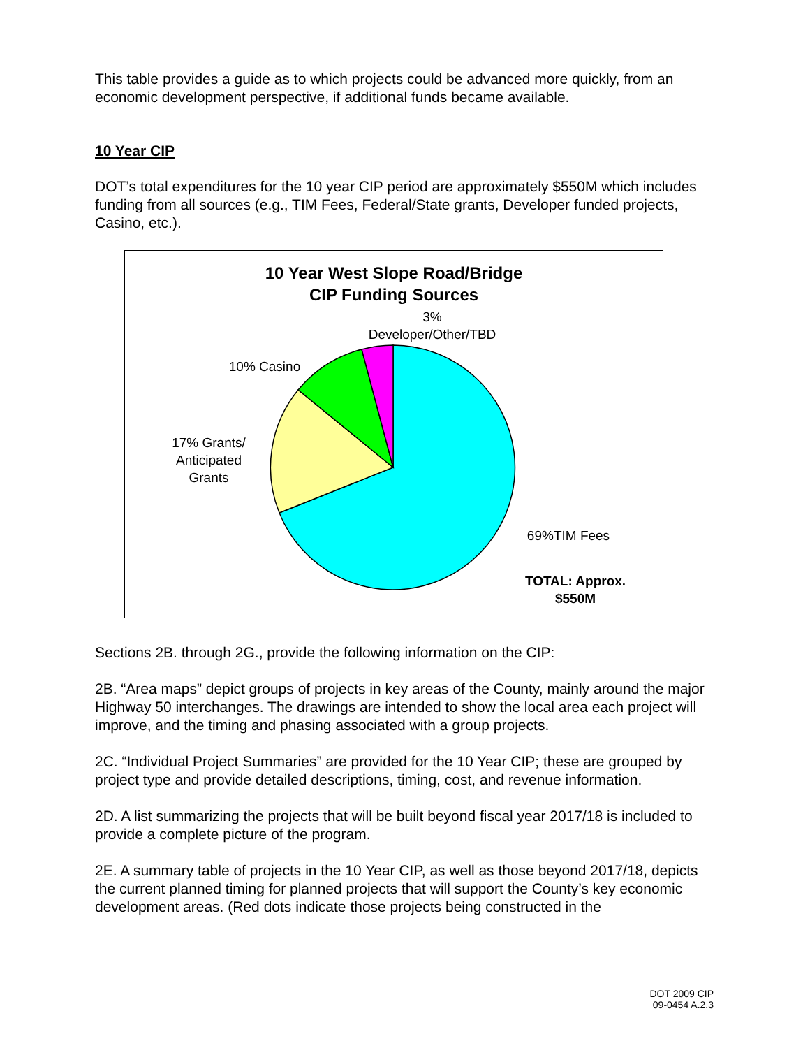This table provides a guide as to which projects could be advanced more quickly, from an economic development perspective, if additional funds became available.
10 Year CIP
DOT’s total expenditures for the 10 year CIP period are approximately $550M which includes funding from all sources (e.g., TIM Fees, Federal/State grants, Developer funded projects, Casino, etc.).
10 Year West Slope Road/Bridge
CIP Funding Sources
3%
Developer/Other/TBD
10% Casino
17% Grants/
Anticipated
Grants
69%TIM Fees
TOTAL: Approx.
$550M
Sections 2B. through 2G., provide the following information on the CIP:
2B. “Area maps” depict groups of projects in key areas of the County, mainly around the major Highway 50 interchanges. The drawings are intended to show the local area each project will improve, and the timing and phasing associated with a group projects.
2C. “Individual Project Summaries” are provided for the 10 Year CIP; these are grouped by project type and provide detailed descriptions, timing, cost, and revenue information.
2D. A list summarizing the projects that will be built beyond fiscal year 2017/18 is included to provide a complete picture of the program.
2E. A summary table of projects in the 10 Year CIP, as well as those beyond 2017/18, depicts the current planned timing for planned projects that will support the County’s key economic development areas. (Red dots indicate those projects being constructed in the
DOT 2009 CIP
09-0454 A.2.3